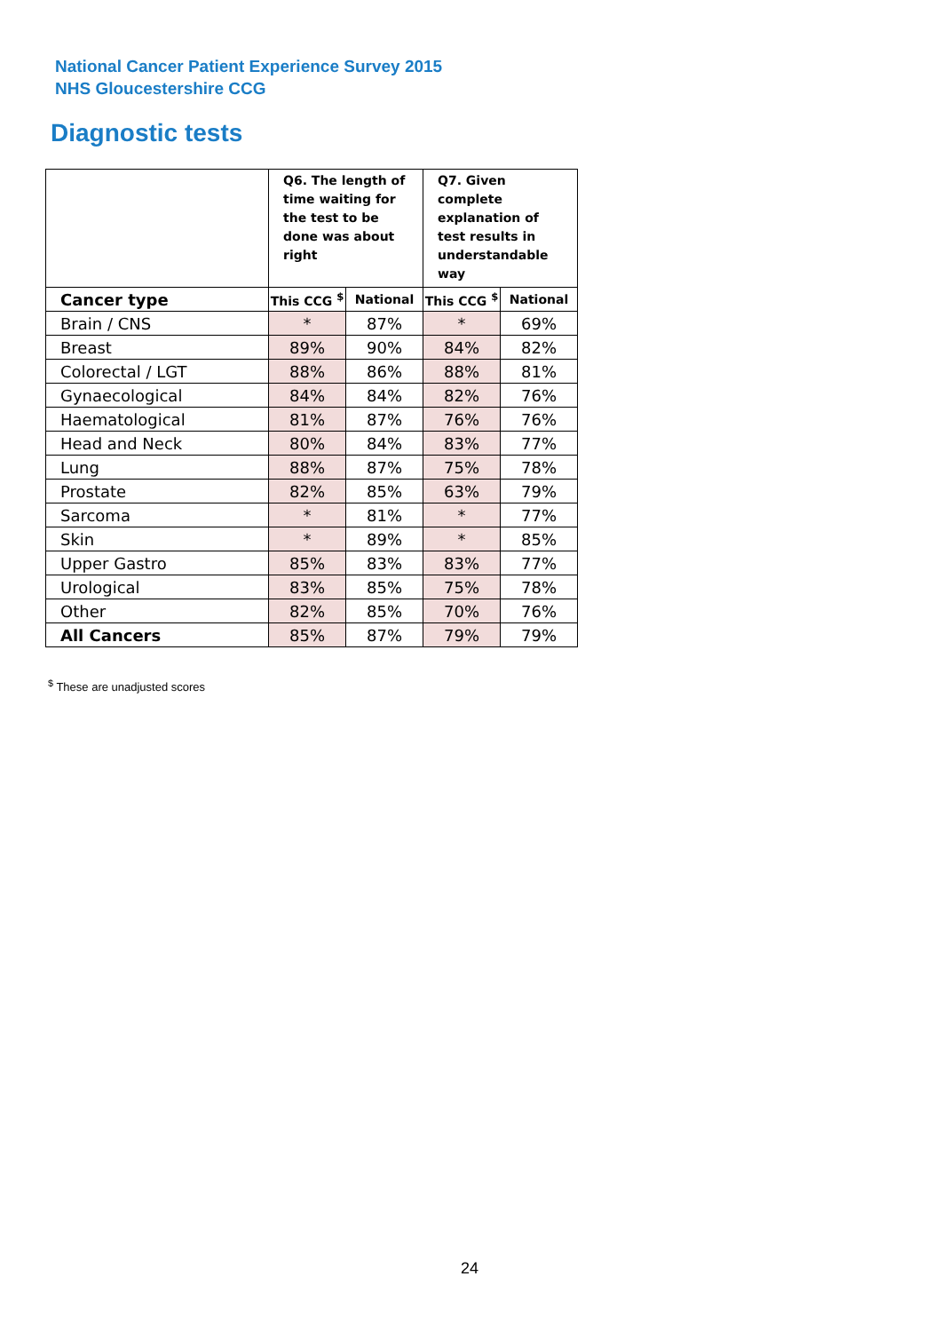National Cancer Patient Experience Survey 2015
NHS Gloucestershire CCG
Diagnostic tests
| | Q6. The length of time waiting for the test to be done was about right | | Q7. Given complete explanation of test results in understandable way | |
| Cancer type | This CCG <sup>$</sup> | National | This CCG <sup>$</sup> | National |
| Brain / CNS | * | 87% | * | 69% |
| Breast | 89% | 90% | 84% | 82% |
| Colorectal / LGT | 88% | 86% | 88% | 81% |
| Gynaecological | 84% | 84% | 82% | 76% |
| Haematological | 81% | 87% | 76% | 76% |
| Head and Neck | 80% | 84% | 83% | 77% |
| Lung | 88% | 87% | 75% | 78% |
| Prostate | 82% | 85% | 63% | 79% |
| Sarcoma | * | 81% | * | 77% |
| Skin | * | 89% | * | 85% |
| Upper Gastro | 85% | 83% | 83% | 77% |
| Urological | 83% | 85% | 75% | 78% |
| Other | 82% | 85% | 70% | 76% |
| All Cancers | 85% | 87% | 79% | 79% |
<sup>$</sup> These are unadjusted scores
24